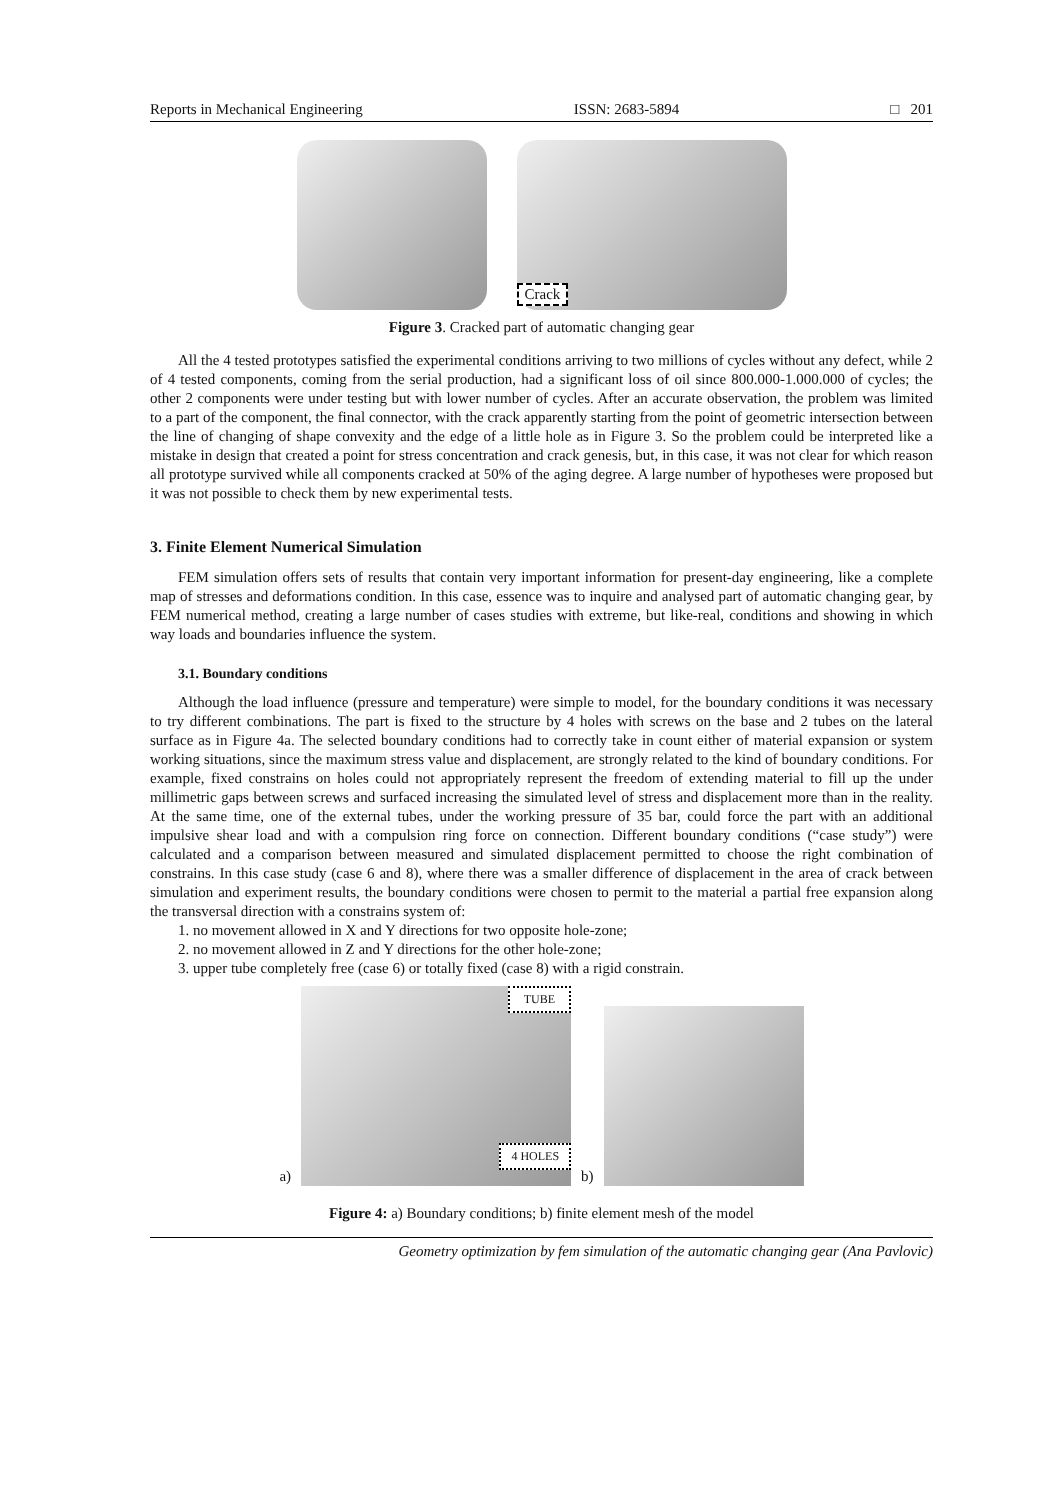Reports in Mechanical Engineering ISSN: 2683-5894 □ 201
Crack
Figure 3. Cracked part of automatic changing gear
All the 4 tested prototypes satisfied the experimental conditions arriving to two millions of cycles without any defect, while 2 of 4 tested components, coming from the serial production, had a significant loss of oil since 800.000-1.000.000 of cycles; the other 2 components were under testing but with lower number of cycles. After an accurate observation, the problem was limited to a part of the component, the final connector, with the crack apparently starting from the point of geometric intersection between the line of changing of shape convexity and the edge of a little hole as in Figure 3. So the problem could be interpreted like a mistake in design that created a point for stress concentration and crack genesis, but, in this case, it was not clear for which reason all prototype survived while all components cracked at 50% of the aging degree. A large number of hypotheses were proposed but it was not possible to check them by new experimental tests.
3. Finite Element Numerical Simulation
FEM simulation offers sets of results that contain very important information for present-day engineering, like a complete map of stresses and deformations condition. In this case, essence was to inquire and analysed part of automatic changing gear, by FEM numerical method, creating a large number of cases studies with extreme, but like-real, conditions and showing in which way loads and boundaries influence the system.
3.1. Boundary conditions
Although the load influence (pressure and temperature) were simple to model, for the boundary conditions it was necessary to try different combinations. The part is fixed to the structure by 4 holes with screws on the base and 2 tubes on the lateral surface as in Figure 4a. The selected boundary conditions had to correctly take in count either of material expansion or system working situations, since the maximum stress value and displacement, are strongly related to the kind of boundary conditions. For example, fixed constrains on holes could not appropriately represent the freedom of extending material to fill up the under millimetric gaps between screws and surfaced increasing the simulated level of stress and displacement more than in the reality. At the same time, one of the external tubes, under the working pressure of 35 bar, could force the part with an additional impulsive shear load and with a compulsion ring force on connection. Different boundary conditions (“case study”) were calculated and a comparison between measured and simulated displacement permitted to choose the right combination of constrains. In this case study (case 6 and 8), where there was a smaller difference of displacement in the area of crack between simulation and experiment results, the boundary conditions were chosen to permit to the material a partial free expansion along the transversal direction with a constrains system of:
1. no movement allowed in X and Y directions for two opposite hole-zone;
2. no movement allowed in Z and Y directions for the other hole-zone;
3. upper tube completely free (case 6) or totally fixed (case 8) with a rigid constrain.
a)
TUBE
4 HOLES
b)
Figure 4: a) Boundary conditions; b) finite element mesh of the model
Geometry optimization by fem simulation of the automatic changing gear (Ana Pavlovic)